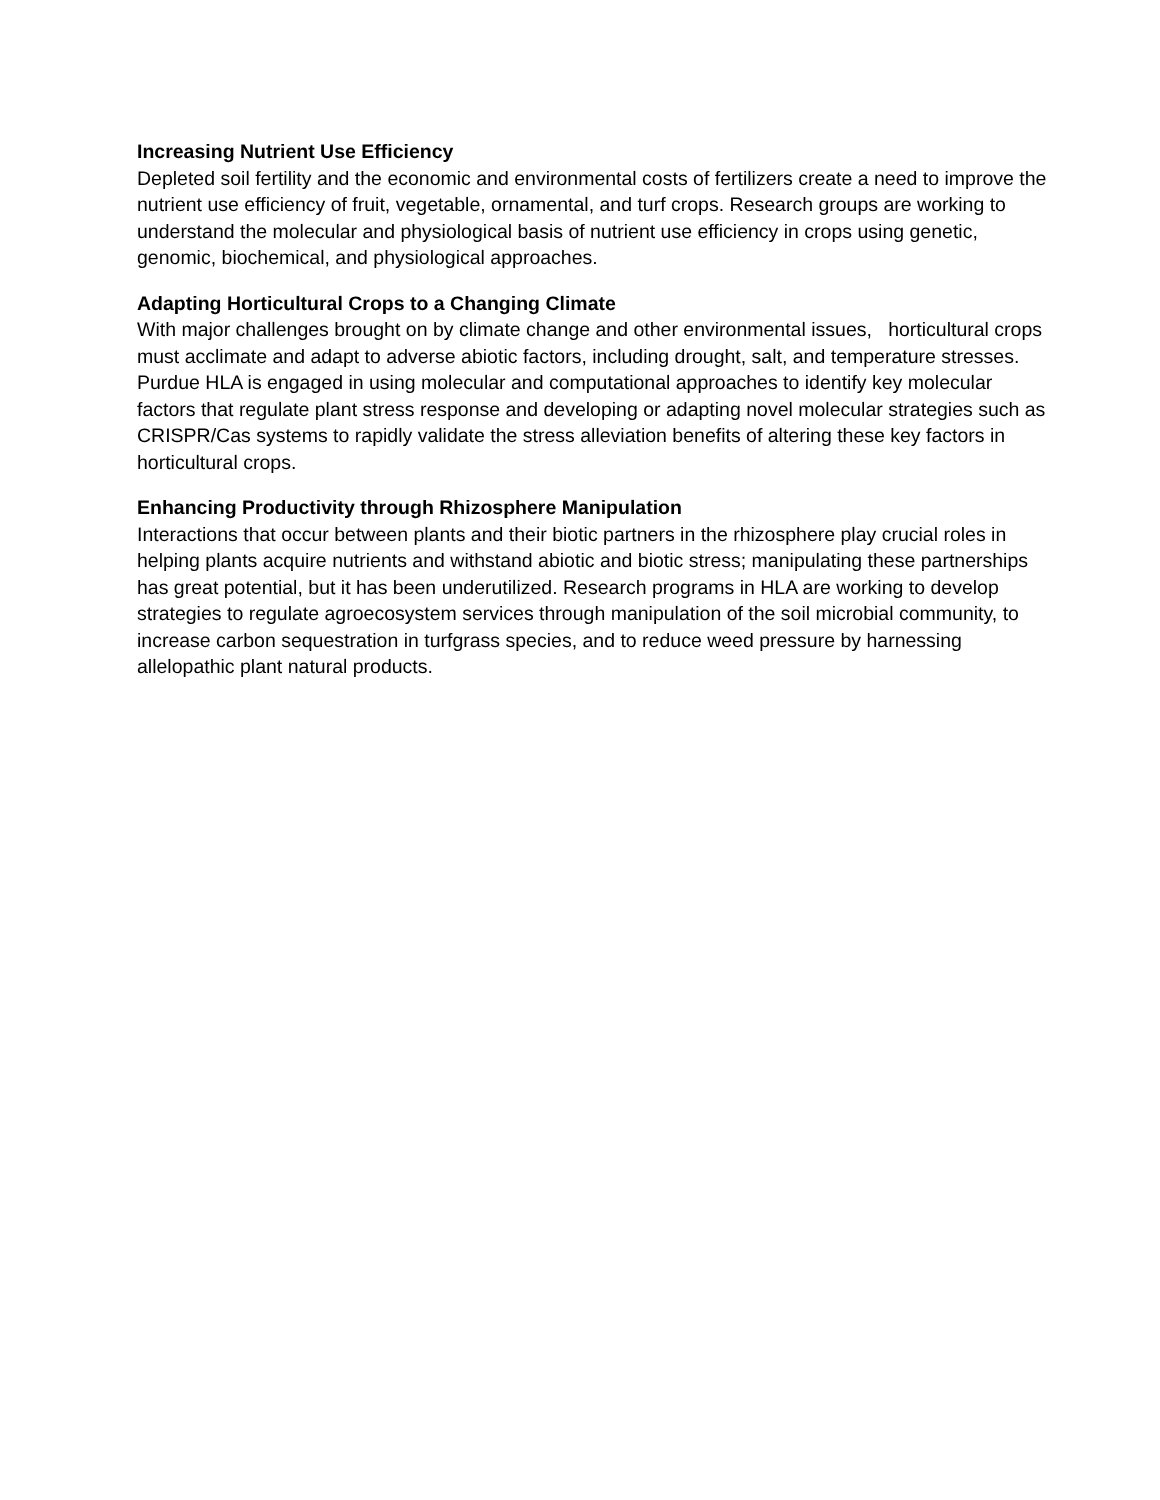Increasing Nutrient Use Efficiency
Depleted soil fertility and the economic and environmental costs of fertilizers create a need to improve the nutrient use efficiency of fruit, vegetable, ornamental, and turf crops. Research groups are working to understand the molecular and physiological basis of nutrient use efficiency in crops using genetic, genomic, biochemical, and physiological approaches.
Adapting Horticultural Crops to a Changing Climate
With major challenges brought on by climate change and other environmental issues, horticultural crops must acclimate and adapt to adverse abiotic factors, including drought, salt, and temperature stresses. Purdue HLA is engaged in using molecular and computational approaches to identify key molecular factors that regulate plant stress response and developing or adapting novel molecular strategies such as CRISPR/Cas systems to rapidly validate the stress alleviation benefits of altering these key factors in horticultural crops.
Enhancing Productivity through Rhizosphere Manipulation
Interactions that occur between plants and their biotic partners in the rhizosphere play crucial roles in helping plants acquire nutrients and withstand abiotic and biotic stress; manipulating these partnerships has great potential, but it has been underutilized. Research programs in HLA are working to develop strategies to regulate agroecosystem services through manipulation of the soil microbial community, to increase carbon sequestration in turfgrass species, and to reduce weed pressure by harnessing allelopathic plant natural products.